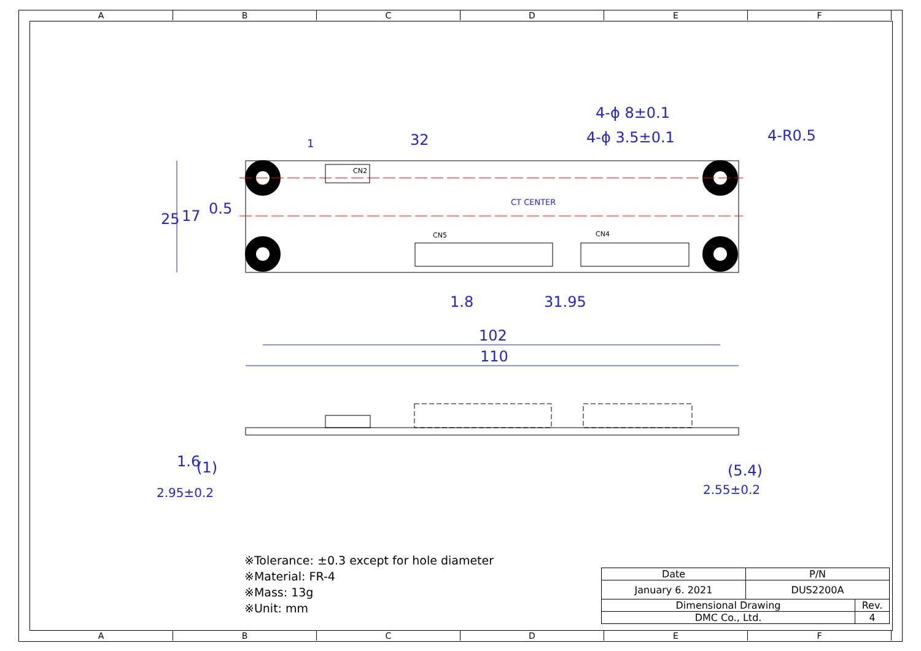ABCDEF
CN2
CN5
CN4
32
4-ϕ 8±0.1
4-ϕ 3.5±0.1
4-R0.5
0.5
1.8
31.95
102
110
1
CT CENTER
25
17
2.95±0.2
1.6
(1)
2.55±0.2
(5.4)
※Tolerance: ±0.3 except for hole diameter
※Material: FR-4
※Mass: 13g
※Unit: mm
| Date | P/N | |
| --- | --- | --- |
| January 6. 2021 | DUS2200A | |
| Dimensional Drawing | | Rev. |
| DMC Co., Ltd. | | 4 |
ABCDEF